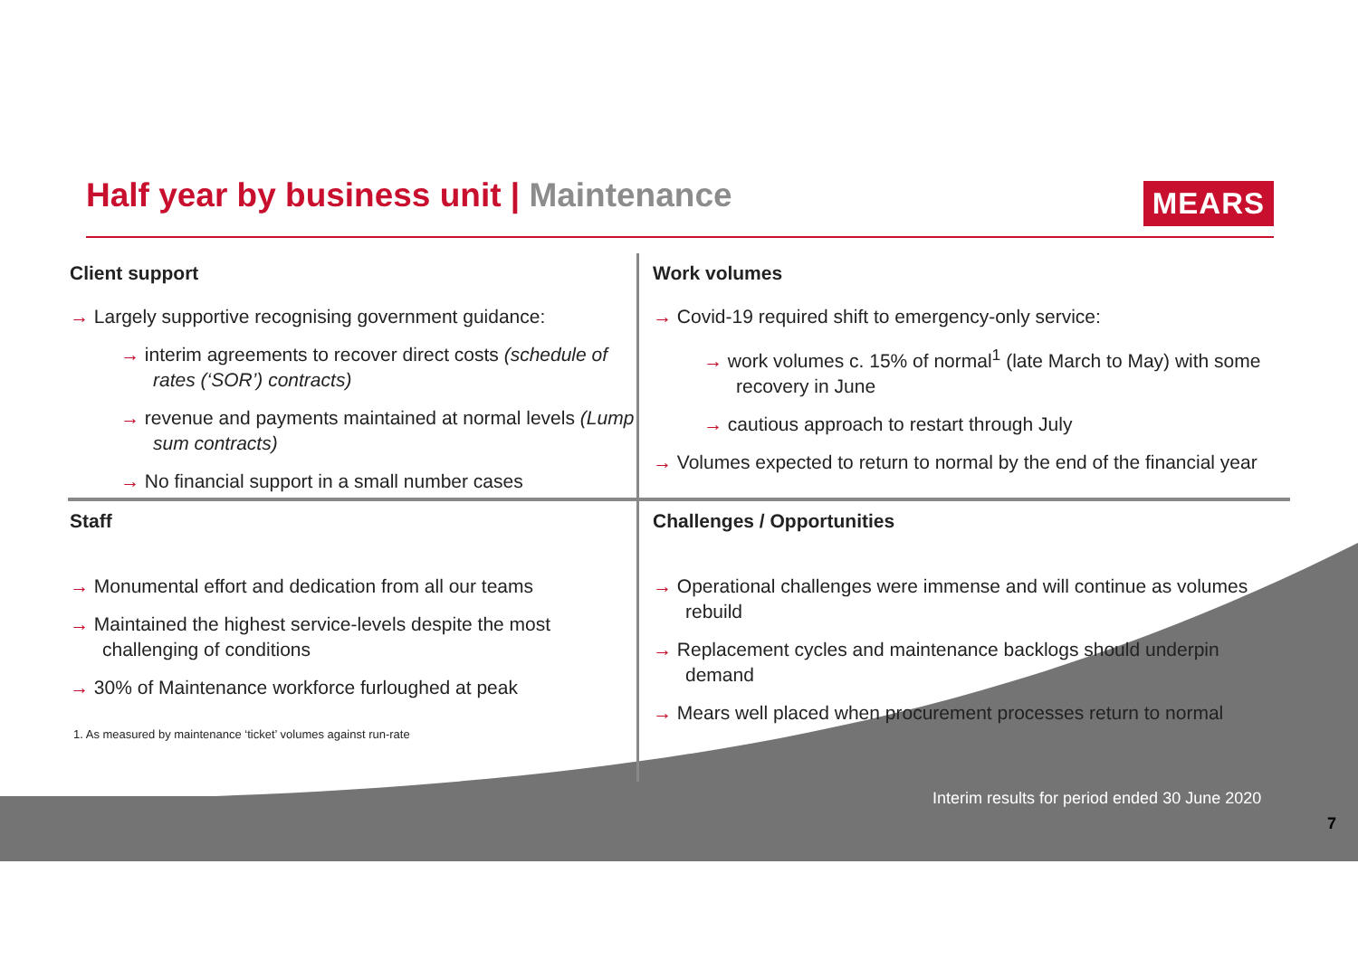Half year by business unit | Maintenance
MEARS
Client support
→ Largely supportive recognising government guidance:
→ interim agreements to recover direct costs (schedule of rates (‘SOR’) contracts)
→ revenue and payments maintained at normal levels (Lump sum contracts)
→ No financial support in a small number cases
Work volumes
→ Covid-19 required shift to emergency-only service:
→ work volumes c. 15% of normal<sup>1</sup> (late March to May) with some recovery in June
→ cautious approach to restart through July
→ Volumes expected to return to normal by the end of the financial year
Staff
→ Monumental effort and dedication from all our teams
→ Maintained the highest service-levels despite the most challenging of conditions
→ 30% of Maintenance workforce furloughed at peak
1. As measured by maintenance ‘ticket’ volumes against run-rate
Challenges / Opportunities
→ Operational challenges were immense and will continue as volumes rebuild
→ Replacement cycles and maintenance backlogs should underpin demand
→ Mears well placed when procurement processes return to normal
Interim results for period ended 30 June 2020
7